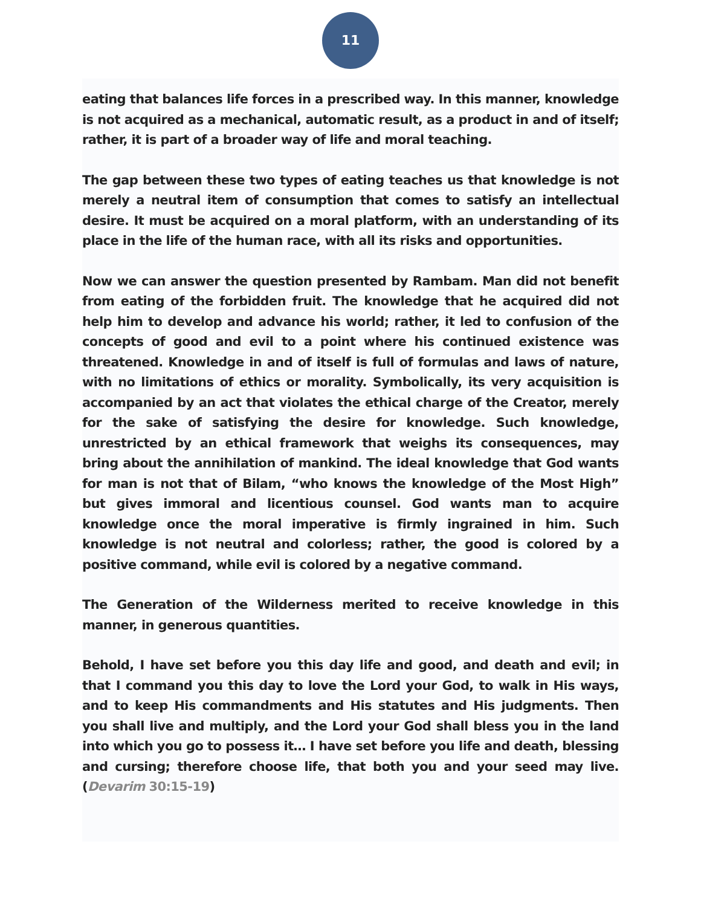11
eating that balances life forces in a prescribed way. In this manner, knowledge is not acquired as a mechanical, automatic result, as a product in and of itself; rather, it is part of a broader way of life and moral teaching.
The gap between these two types of eating teaches us that knowledge is not merely a neutral item of consumption that comes to satisfy an intellectual desire. It must be acquired on a moral platform, with an understanding of its place in the life of the human race, with all its risks and opportunities.
Now we can answer the question presented by Rambam. Man did not benefit from eating of the forbidden fruit. The knowledge that he acquired did not help him to develop and advance his world; rather, it led to confusion of the concepts of good and evil to a point where his continued existence was threatened. Knowledge in and of itself is full of formulas and laws of nature, with no limitations of ethics or morality. Symbolically, its very acquisition is accompanied by an act that violates the ethical charge of the Creator, merely for the sake of satisfying the desire for knowledge. Such knowledge, unrestricted by an ethical framework that weighs its consequences, may bring about the annihilation of mankind. The ideal knowledge that God wants for man is not that of Bilam, “who knows the knowledge of the Most High” but gives immoral and licentious counsel. God wants man to acquire knowledge once the moral imperative is firmly ingrained in him. Such knowledge is not neutral and colorless; rather, the good is colored by a positive command, while evil is colored by a negative command.
The Generation of the Wilderness merited to receive knowledge in this manner, in generous quantities.
Behold, I have set before you this day life and good, and death and evil; in that I command you this day to love the Lord your God, to walk in His ways, and to keep His commandments and His statutes and His judgments. Then you shall live and multiply, and the Lord your God shall bless you in the land into which you go to possess it… I have set before you life and death, blessing and cursing; therefore choose life, that both you and your seed may live. (Devarim 30:15-19)